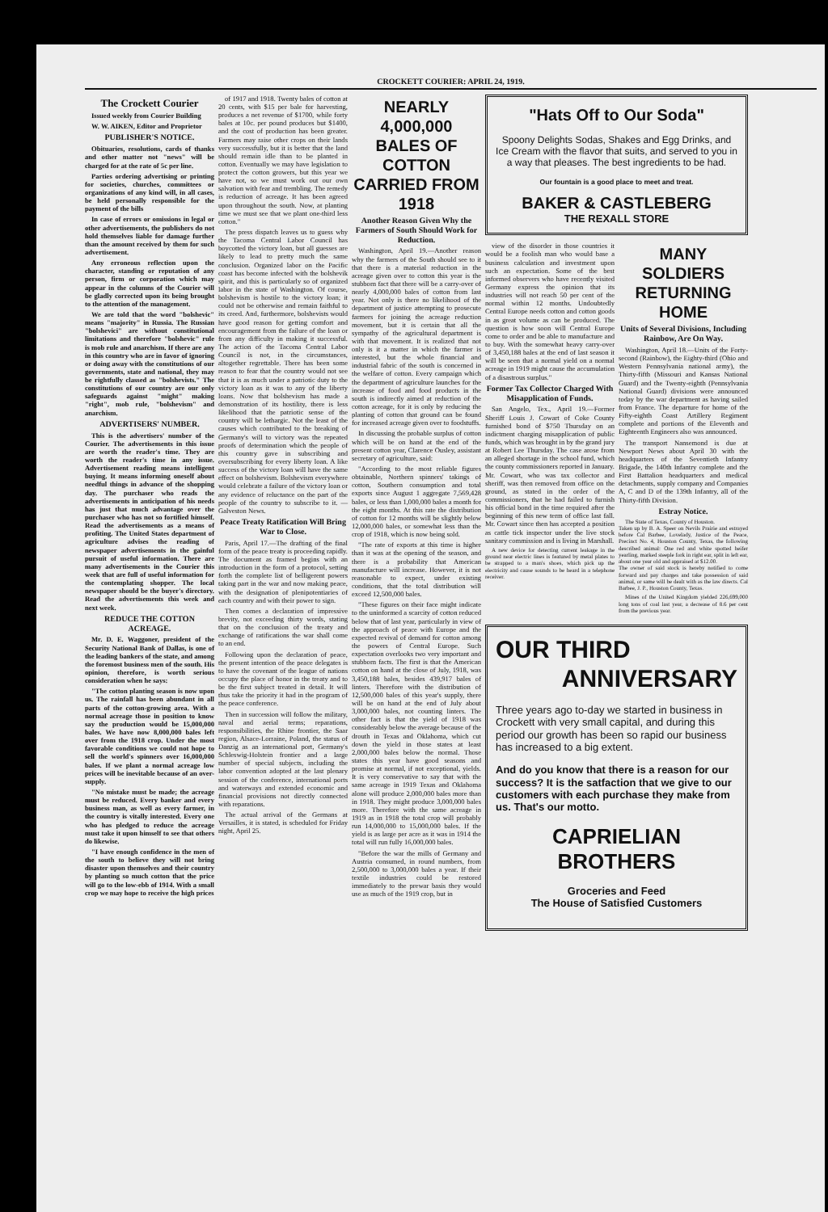CROCKETT COURIER: APRIL 24, 1919.
The Crockett Courier
Issued weekly from Courier Building
W. W. AIKEN, Editor and Proprietor
PUBLISHER'S NOTICE.
Obituaries, resolutions, cards of thanks and other matter not "news" will be charged for at the rate of 5c per line.
Parties ordering advertising or printing for societies, churches, committees or organizations of any kind will, in all cases, be held personally responsible for the payment of the bills
In case of errors or omissions in legal or other advertisements, the publishers do not hold themselves liable for damage further than the amount received by them for such advertisement.
Any erroneous reflection upon the character, standing or reputation of any person, firm or corporation which may appear in the columns of the Courier will be gladly corrected upon its being brought to the attention of the management.
We are told that the word "bolshevic" means "majority" in Russia. The Russian "bolshevici" are without constitutional limitations and therefore "bolshevic" rule is mob rule and anarchism. If there are any in this country who are in favor of ignoring or doing away with the constitutions of our governments, state and national, they may be rightfully classed as "bolshevists." The constitutions of our country are our only safeguards against "might" making "right", mob rule, "bolshevism" and anarchism.
ADVERTISERS' NUMBER.
This is the advertisers' number of the Courier. The advertisements in this issue are worth the reader's time. They are worth the reader's time in any issue. Advertisement reading means intelligent buying. It means informing oneself about needful things in advance of the shopping day. The purchaser who reads the advertisements in anticipation of his needs has just that much advantage over the purchaser who has not so fortified himself. Read the advertisements as a means of profiting. The United States department of agriculture advises the reading of newspaper advertisements in the gainful pursuit of useful information. There are many advertisements in the Courier this week that are full of useful information for the contemplating shopper. The local newspaper should be the buyer's directory. Read the advertisements this week and next week.
REDUCE THE COTTON ACREAGE.
Mr. D. E. Waggoner, president of the Security National Bank of Dallas, is one of the leading bankers of the state, and among the foremost business men of the south. His opinion, therefore, is worth serious consideration when he says:
"The cotton planting season is now upon us. The rainfall has been abundant in all parts of the cotton-growing area. With a normal acreage those in position to know say the production would be 15,000,000 bales. We have now 8,000,000 bales left over from the 1918 crop. Under the most favorable conditions we could not hope to sell the world's spinners over 16,000,000 bales. If we plant a normal acreage low prices will be inevitable because of an over-supply.
"No mistake must be made; the acreage must be reduced. Every banker and every business man, as well as every farmer, in the country is vitally interested. Every one who has pledged to reduce the acreage must take it upon himself to see that others do likewise.
"I have enough confidence in the men of the south to believe they will not bring disaster upon themselves and their country by planting so much cotton that the price will go to the low-ebb of 1914. With a small crop we may hope to receive the high prices
of 1917 and 1918. Twenty bales of cotton at 20 cents, with $15 per bale for harvesting, produces a net revenue of $1700, while forty bales at 10c. per pound produces but $1400, and the cost of production has been greater. Farmers may raise other crops on their lands very successfully, but it is better that the land should remain idle than to be planted in cotton. Eventually we may have legislation to protect the cotton growers, but this year we have not, so we must work out our own salvation with fear and trembling. The remedy is reduction of acreage. It has been agreed upon throughout the south. Now, at planting time we must see that we plant one-third less cotton."
The press dispatch leaves us to guess why the Tacoma Central Labor Council has boycotted the victory loan, but all guesses are likely to lead to pretty much the same conclusion. Organized labor on the Pacific coast has become infected with the bolshevik spirit, and this is particularly so of organized labor in the state of Washington. Of course, bolshevism is hostile to the victory loan; it could not be otherwise and remain faithful to its creed. And, furthermore, bolshevists would have good reason for getting comfort and encouragement from the failure of the loan or from any difficulty in making it successful. The action of the Tacoma Central Labor Council is not, in the circumstances, altogether regrettable. There has been some reason to fear that the country would not see that it is as much under a patriotic duty to the victory loan as it was to any of the liberty loans. Now that bolshevism has made a demonstration of its hostility, there is less likelihood that the patriotic sense of the country will be lethargic. Not the least of the causes which contributed to the breaking of Germany's will to victory was the repeated proofs of determination which the people of this country gave in subscribing and oversubscribing for every liberty loan. A like success of the victory loan will have the same effect on bolshevism. Bolshevism everywhere would celebrate a failure of the victory loan or any evidence of reluctance on the part of the people of the country to subscribe to it. — Galveston News.
Peace Treaty Ratification Will Bring War to Close.
Paris, April 17.—The drafting of the final form of the peace treaty is proceeding rapidly. The document as framed begins with an introduction in the form of a protocol, setting forth the complete list of belligerent powers taking part in the war and now making peace, with the designation of plenipotentiaries of each country and with their power to sign.
Then comes a declaration of impressive brevity, not exceeding thirty words, stating that on the conclusion of the treaty and exchange of ratifications the war shall come to an end.
Following upon the declaration of peace, the present intention of the peace delegates is to have the covenant of the league of nations occupy the place of honor in the treaty and to be the first subject treated in detail. It will thus take the priority it had in the program of the peace conference.
Then in succession will follow the military, naval and aerial terms; reparations, responsibilities, the Rhine frontier, the Saar region, Alsace-Lorraine, Poland, the status of Danzig as an international port, Germany's Schleswig-Holstein frontier and a large number of special subjects, including the labor convention adopted at the last plenary session of the conference, international ports and waterways and extended economic and financial provisions not directly connected with reparations.
The actual arrival of the Germans at Versailles, it is stated, is scheduled for Friday night, April 25.
NEARLY 4,000,000 BALES OF COTTON CARRIED FROM 1918
Another Reason Given Why the Farmers of South Should Work for Reduction.
Washington, April 19.—Another reason why the farmers of the South should see to it that there is a material reduction in the acreage given over to cotton this year is the stubborn fact that there will be a carry-over of nearly 4,000,000 bales of cotton from last year. Not only is there no likelihood of the department of justice attempting to prosecute farmers for joining the acreage reduction movement, but it is certain that all the sympathy of the agricultural department is with that movement. It is realized that not only is it a matter in which the farmer is interested, but the whole financial and industrial fabric of the south is concerned in the welfare of cotton. Every campaign which the department of agriculture launches for the increase of food and food products in the south is indirectly aimed at reduction of the cotton acreage, for it is only by reducing the planting of cotton that ground can be found for increased acreage given over to foodstuffs.
In discussing the probable surplus of cotton which will be on hand at the end of the present cotton year, Clarence Ousley, assistant secretary of agriculture, said:
"According to the most reliable figures obtainable, Northern spinners' takings of cotton, Southern consumption and total exports since August 1 aggregate 7,569,428 bales, or less than 1,000,000 bales a month for the eight months. At this rate the distribution of cotton for 12 months will be slightly below 12,000,000 bales, or somewhat less than the crop of 1918, which is now being sold.
"The rate of exports at this time is higher than it was at the opening of the season, and there is a probability that American manufacture will increase. However, it is not reasonable to expect, under existing conditions, that the total distribution will exceed 12,500,000 bales.
"These figures on their face might indicate to the uninformed a scarcity of cotton reduced below that of last year, particularly in view of the approach of peace with Europe and the expected revival of demand for cotton among the powers of Central Europe. Such expectation overlooks two very important and stubborn facts. The first is that the American cotton on hand at the close of July, 1918, was 3,450,188 bales, besides 439,917 bales of linters. Therefore with the distribution of 12,500,000 bales of this year's supply, there will be on hand at the end of July about 3,000,000 bales, not counting linters. The other fact is that the yield of 1918 was considerably below the average because of the drouth in Texas and Oklahoma, which cut down the yield in those states at least 2,000,000 bales below the normal. Those states this year have good seasons and promise at normal, if not exceptional, yields. It is very conservative to say that with the same acreage in 1919 Texas and Oklahoma alone will produce 2,000,000 bales more than in 1918. They might produce 3,000,000 bales more. Therefore with the same acreage in 1919 as in 1918 the total crop will probably run 14,000,000 to 15,000,000 bales. If the yield is as large per acre as it was in 1914 the total will run fully 16,000,000 bales.
"Before the war the mills of Germany and Austria consumed, in round numbers, from 2,500,000 to 3,000,000 bales a year. If their textile industries could be restored immediately to the prewar basis they would use as much of the 1919 crop, but in
"Hats Off to Our Soda"
Spoony Delights Sodas, Shakes and Egg Drinks, and Ice Cream with the flavor that suits, and served to you in a way that pleases. The best ingredients to be had.
Our fountain is a good place to meet and treat.
BAKER & CASTLEBERG
THE REXALL STORE
view of the disorder in those countries it would be a foolish man who would base a business calculation and investment upon such an expectation. Some of the best informed observers who have recently visited Germany express the opinion that its industries will not reach 50 per cent of the normal within 12 months. Undoubtedly Central Europe needs cotton and cotton goods in as great volume as can be produced. The question is how soon will Central Europe come to order and be able to manufacture and to buy. With the somewhat heavy carry-over of 3,450,188 bales at the end of last season it will be seen that a normal yield on a normal acreage in 1919 might cause the accumulation of a disastrous surplus."
Former Tax Collector Charged With Misapplication of Funds.
San Angelo, Tex., April 19.—Former Sheriff Louis J. Cowart of Coke County furnished bond of $750 Thursday on an indictment charging misapplication of public funds, which was brought in by the grand jury at Robert Lee Thursday. The case arose from an alleged shortage in the school fund, which the county commissioners reported in January. Mr. Cowart, who was tax collector and sheriff, was then removed from office on the ground, as stated in the order of the commissioners, that he had failed to furnish his official bond in the time required after the beginning of this new term of office last fall. Mr. Cowart since then has accepted a position as cattle tick inspector under the live stock sanitary commission and is living in Marshall.
A new device for detecting current leakage in the ground near electric lines is featured by metal plates to be strapped to a man's shoes, which pick up the electricity and cause sounds to be heard in a telephone receiver.
MANY SOLDIERS RETURNING HOME
Units of Several Divisions, Including Rainbow, Are On Way.
Washington, April 18.—Units of the Forty-second (Rainbow), the Eighty-third (Ohio and Western Pennsylvania national army), the Thirty-fifth (Missouri and Kansas National Guard) and the Twenty-eighth (Pennsylvania National Guard) divisions were announced today by the war department as having sailed from France. The departure for home of the Fifty-eighth Coast Artillery Regiment complete and portions of the Eleventh and Eighteenth Engineers also was announced.
The transport Nansemond is due at Newport News about April 30 with the headquarters of the Seventieth Infantry Brigade, the 140th Infantry complete and the First Battalion headquarters and medical detachments, supply company and Companies A, C and D of the 139th Infantry, all of the Thirty-fifth Division.
Estray Notice.
The State of Texas, County of Houston.
Taken up by B. A. Speer on Nevils Prairie and estrayed before Cal Barbee, Lovelady, Justice of the Peace, Precinct No. 4, Houston County, Texas, the following described animal: One red and white spotted heifer yearling, marked steeple fork in right ear, split in left ear, about one year old and appraised at $12.00.
The owner of said stock is hereby notified to come forward and pay charges and take possession of said animal, or same will be dealt with as the law directs. Cal Barbee, J. P., Houston County, Texas.
Mines of the United Kingdom yielded 226,699,000 long tons of coal last year, a decrease of 8.6 per cent from the previous year.
OUR THIRD
ANNIVERSARY
Three years ago to-day we started in business in Crockett with very small capital, and during this period our growth has been so rapid our business has increased to a big extent.
And do you know that there is a reason for our success? It is the satfaction that we give to our customers with each purchase they make from us. That's our motto.
CAPRIELIAN BROTHERS
Groceries and Feed
The House of Satisfied Customers